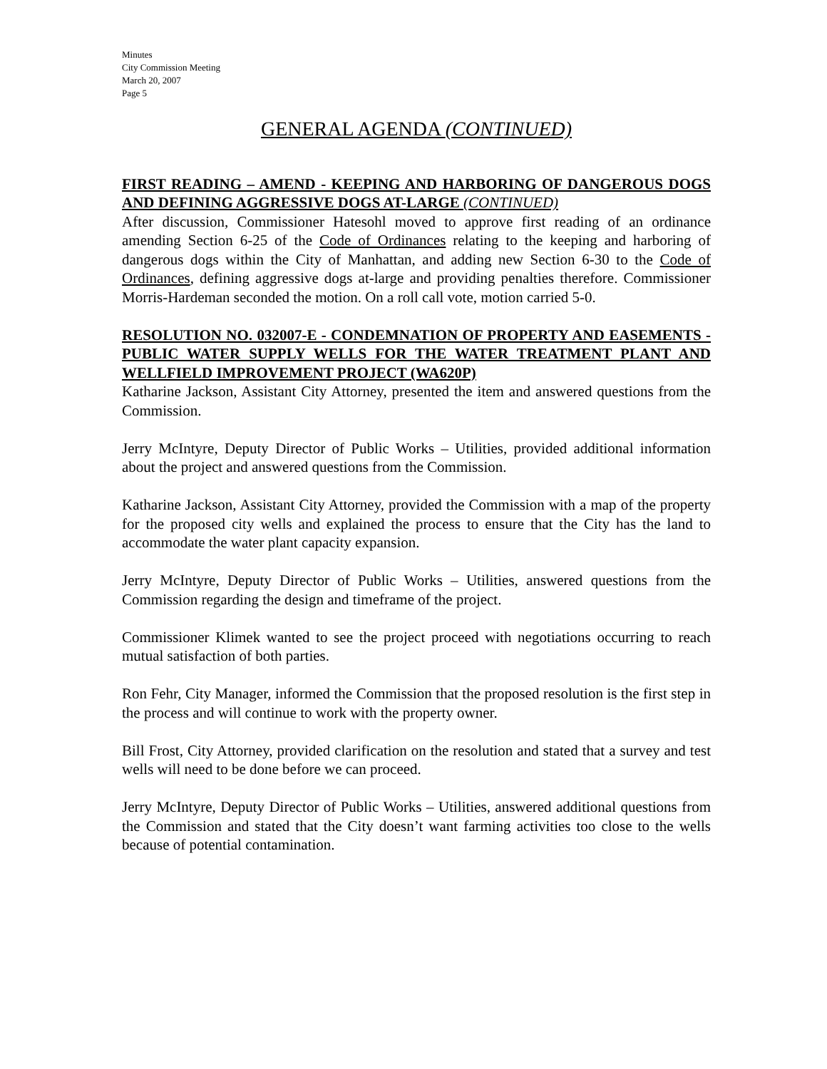Minutes
City Commission Meeting
March 20, 2007
Page 5
GENERAL AGENDA (CONTINUED)
FIRST READING – AMEND - KEEPING AND HARBORING OF DANGEROUS DOGS AND DEFINING AGGRESSIVE DOGS AT-LARGE (CONTINUED)
After discussion, Commissioner Hatesohl moved to approve first reading of an ordinance amending Section 6-25 of the Code of Ordinances relating to the keeping and harboring of dangerous dogs within the City of Manhattan, and adding new Section 6-30 to the Code of Ordinances, defining aggressive dogs at-large and providing penalties therefore. Commissioner Morris-Hardeman seconded the motion. On a roll call vote, motion carried 5-0.
RESOLUTION NO. 032007-E - CONDEMNATION OF PROPERTY AND EASEMENTS - PUBLIC WATER SUPPLY WELLS FOR THE WATER TREATMENT PLANT AND WELLFIELD IMPROVEMENT PROJECT (WA620P)
Katharine Jackson, Assistant City Attorney, presented the item and answered questions from the Commission.
Jerry McIntyre, Deputy Director of Public Works – Utilities, provided additional information about the project and answered questions from the Commission.
Katharine Jackson, Assistant City Attorney, provided the Commission with a map of the property for the proposed city wells and explained the process to ensure that the City has the land to accommodate the water plant capacity expansion.
Jerry McIntyre, Deputy Director of Public Works – Utilities, answered questions from the Commission regarding the design and timeframe of the project.
Commissioner Klimek wanted to see the project proceed with negotiations occurring to reach mutual satisfaction of both parties.
Ron Fehr, City Manager, informed the Commission that the proposed resolution is the first step in the process and will continue to work with the property owner.
Bill Frost, City Attorney, provided clarification on the resolution and stated that a survey and test wells will need to be done before we can proceed.
Jerry McIntyre, Deputy Director of Public Works – Utilities, answered additional questions from the Commission and stated that the City doesn’t want farming activities too close to the wells because of potential contamination.